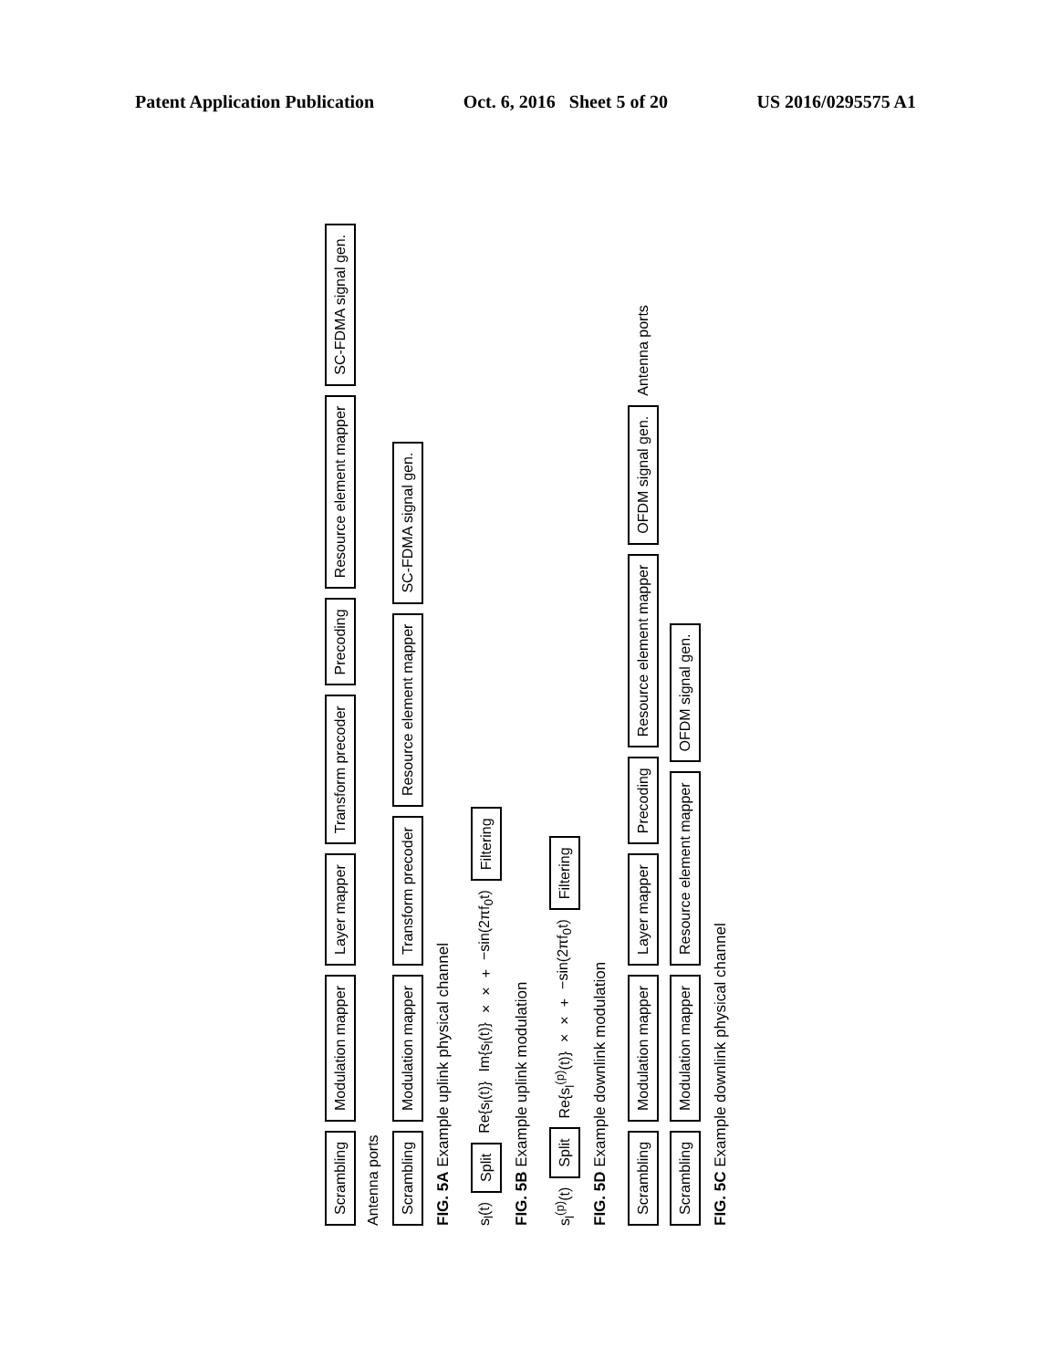Patent Application Publication Oct. 6, 2016 Sheet 5 of 20 US 2016/0295575 A1
Scrambling Modulation mapper Layer mapper Transform precoder Precoding Resource element mapper SC-FDMA signal gen. Antenna ports
Scrambling Modulation mapper Transform precoder Resource element mapper SC-FDMA signal gen.
FIG. 5A Example uplink physical channel
s<sub>l</sub>(t) Split Re{s<sub>l</sub>(t)} Im{s<sub>l</sub>(t)} × × + −sin(2πf<sub>0</sub>t) Filtering
FIG. 5B Example uplink modulation
s<sub>l</sub><sup>(p)</sup>(t) Split Re{s<sub>l</sub><sup>(p)</sup>(t)} × × + −sin(2πf<sub>0</sub>t) Filtering
FIG. 5D Example downlink modulation
Scrambling Modulation mapper Layer mapper Precoding Resource element mapper OFDM signal gen. Antenna ports
Scrambling Modulation mapper Resource element mapper OFDM signal gen.
FIG. 5C Example downlink physical channel